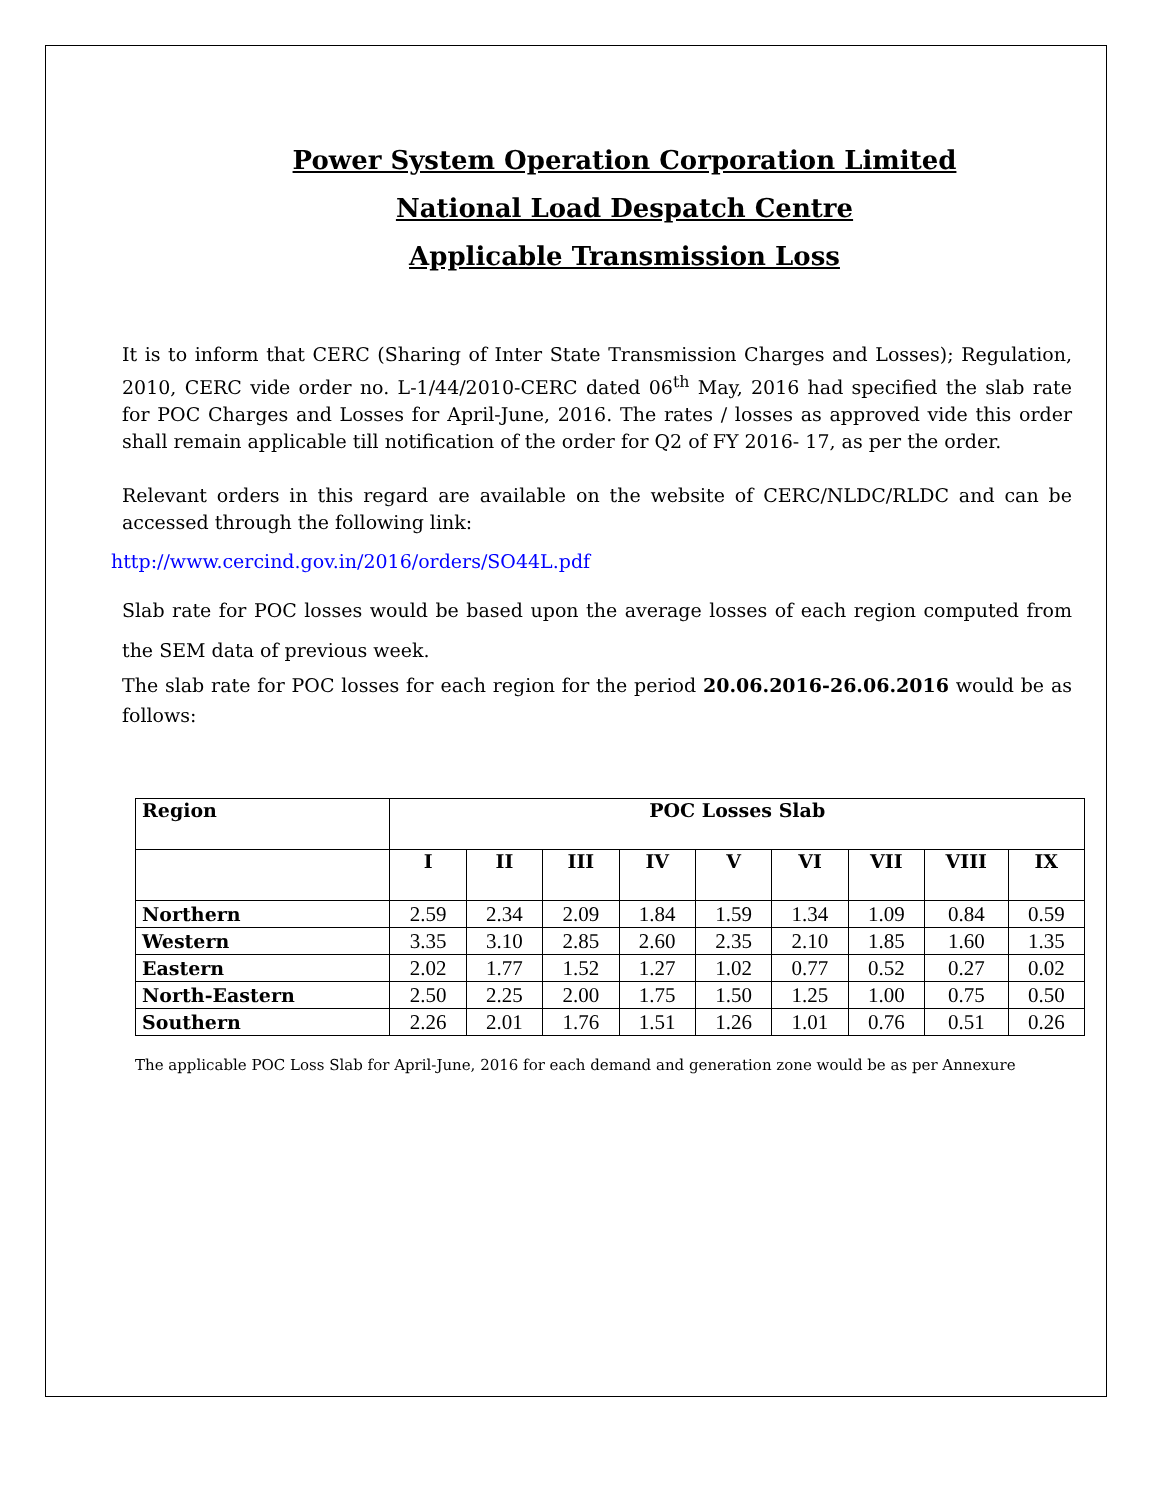Power System Operation Corporation Limited
National Load Despatch Centre
Applicable Transmission Loss
It is to inform that CERC (Sharing of Inter State Transmission Charges and Losses); Regulation, 2010, CERC vide order no. L-1/44/2010-CERC dated 06<sup>th</sup> May, 2016 had specified the slab rate for POC Charges and Losses for April-June, 2016. The rates / losses as approved vide this order shall remain applicable till notification of the order for Q2 of FY 2016- 17, as per the order.
Relevant orders in this regard are available on the website of CERC/NLDC/RLDC and can be accessed through the following link:
http://www.cercind.gov.in/2016/orders/SO44L.pdf
Slab rate for POC losses would be based upon the average losses of each region computed from the SEM data of previous week.
The slab rate for POC losses for each region for the period 20.06.2016-26.06.2016 would be as follows:
| Region | POC Losses Slab | | | | | | | | |
| --- | --- | --- | --- | --- | --- | --- | --- | --- | --- |
| | I | II | III | IV | V | VI | VII | VIII | IX |
| Northern | 2.59 | 2.34 | 2.09 | 1.84 | 1.59 | 1.34 | 1.09 | 0.84 | 0.59 |
| Western | 3.35 | 3.10 | 2.85 | 2.60 | 2.35 | 2.10 | 1.85 | 1.60 | 1.35 |
| Eastern | 2.02 | 1.77 | 1.52 | 1.27 | 1.02 | 0.77 | 0.52 | 0.27 | 0.02 |
| North-Eastern | 2.50 | 2.25 | 2.00 | 1.75 | 1.50 | 1.25 | 1.00 | 0.75 | 0.50 |
| Southern | 2.26 | 2.01 | 1.76 | 1.51 | 1.26 | 1.01 | 0.76 | 0.51 | 0.26 |
The applicable POC Loss Slab for April-June, 2016 for each demand and generation zone would be as per Annexure